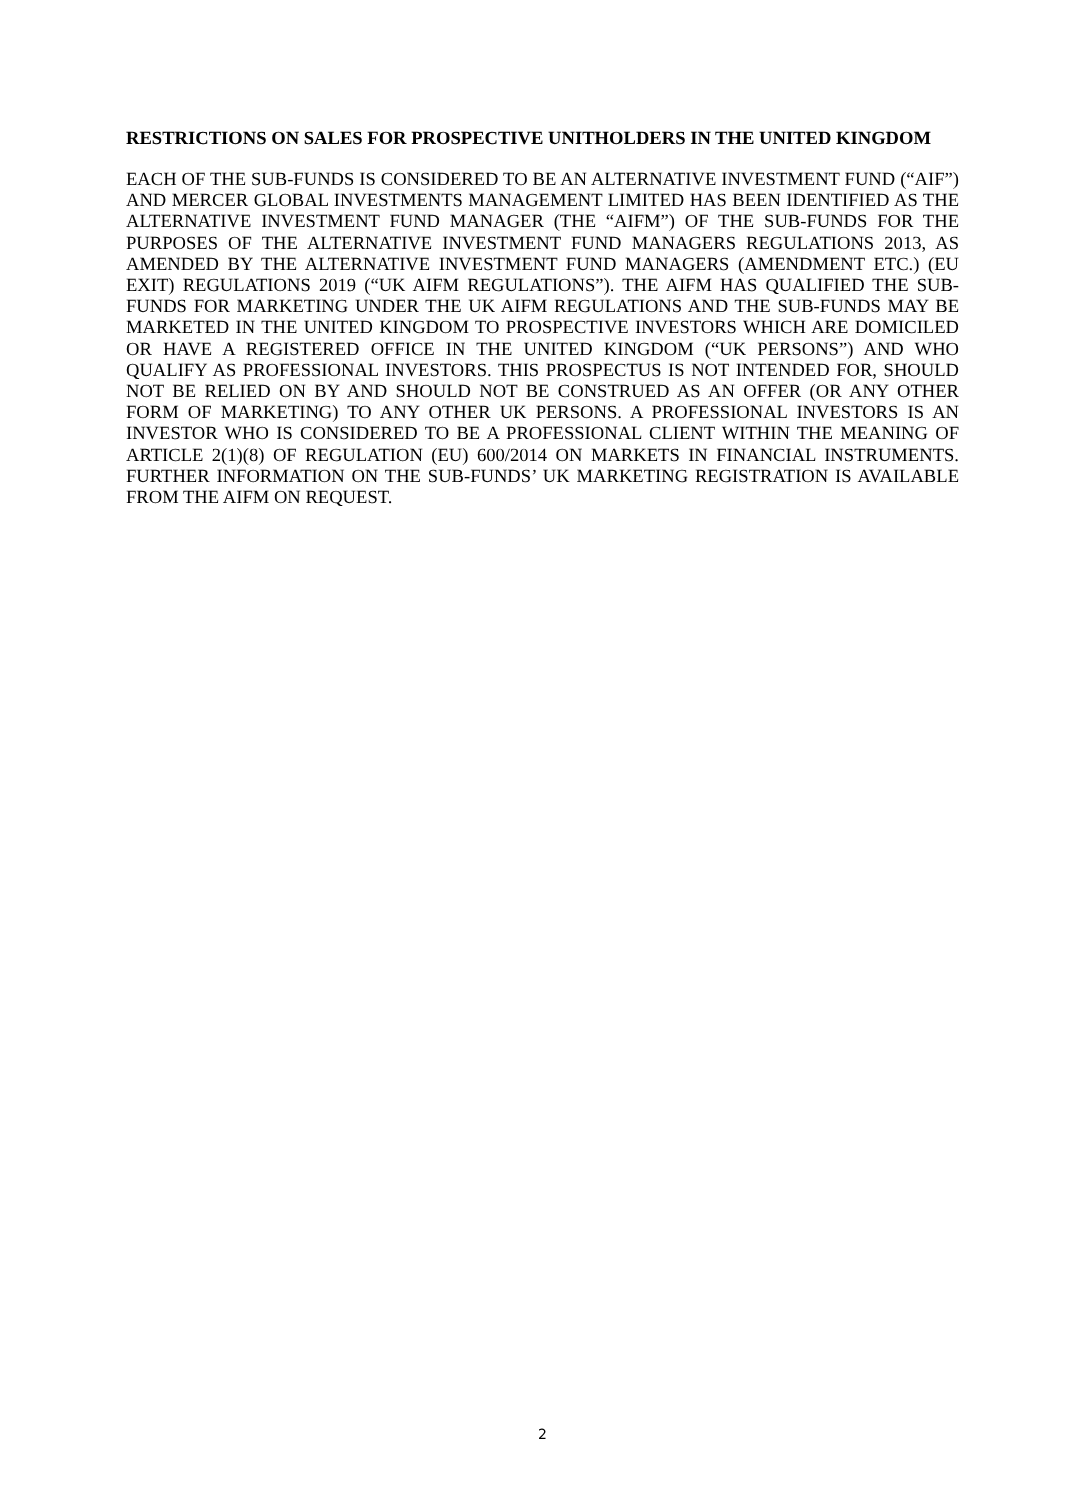RESTRICTIONS ON SALES FOR PROSPECTIVE UNITHOLDERS IN THE UNITED KINGDOM
EACH OF THE SUB-FUNDS IS CONSIDERED TO BE AN ALTERNATIVE INVESTMENT FUND (“AIF”) AND MERCER GLOBAL INVESTMENTS MANAGEMENT LIMITED HAS BEEN IDENTIFIED AS THE ALTERNATIVE INVESTMENT FUND MANAGER (THE “AIFM”) OF THE SUB-FUNDS FOR THE PURPOSES OF THE ALTERNATIVE INVESTMENT FUND MANAGERS REGULATIONS 2013, AS AMENDED BY THE ALTERNATIVE INVESTMENT FUND MANAGERS (AMENDMENT ETC.) (EU EXIT) REGULATIONS 2019 (“UK AIFM REGULATIONS”). THE AIFM HAS QUALIFIED THE SUB-FUNDS FOR MARKETING UNDER THE UK AIFM REGULATIONS AND THE SUB-FUNDS MAY BE MARKETED IN THE UNITED KINGDOM TO PROSPECTIVE INVESTORS WHICH ARE DOMICILED OR HAVE A REGISTERED OFFICE IN THE UNITED KINGDOM (“UK PERSONS”) AND WHO QUALIFY AS PROFESSIONAL INVESTORS. THIS PROSPECTUS IS NOT INTENDED FOR, SHOULD NOT BE RELIED ON BY AND SHOULD NOT BE CONSTRUED AS AN OFFER (OR ANY OTHER FORM OF MARKETING) TO ANY OTHER UK PERSONS. A PROFESSIONAL INVESTORS IS AN INVESTOR WHO IS CONSIDERED TO BE A PROFESSIONAL CLIENT WITHIN THE MEANING OF ARTICLE 2(1)(8) OF REGULATION (EU) 600/2014 ON MARKETS IN FINANCIAL INSTRUMENTS. FURTHER INFORMATION ON THE SUB-FUNDS’ UK MARKETING REGISTRATION IS AVAILABLE FROM THE AIFM ON REQUEST.
2